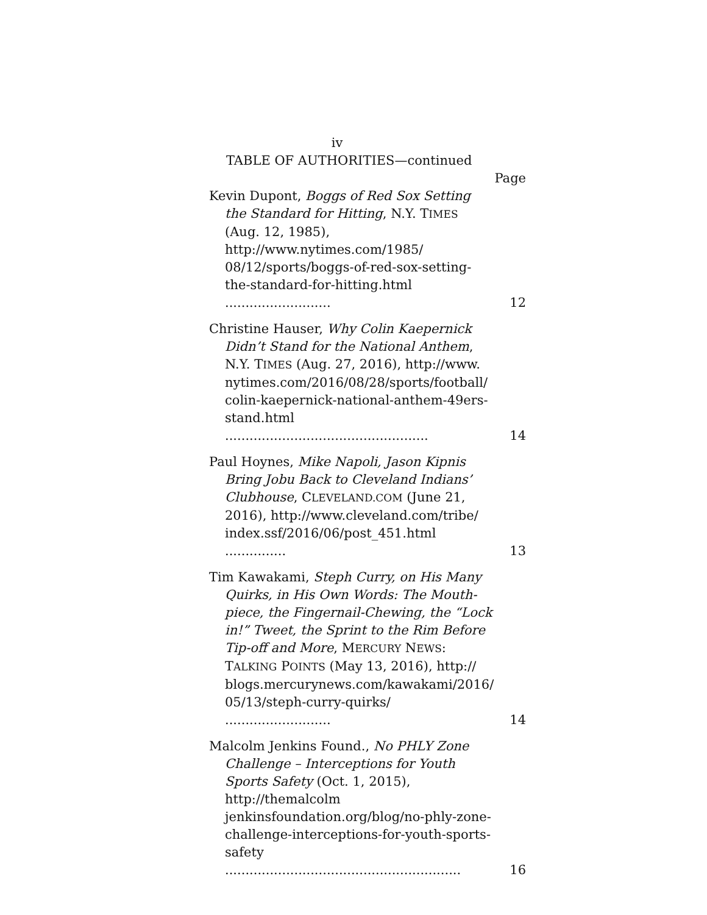iv
TABLE OF AUTHORITIES—continued
Page
Kevin Dupont, Boggs of Red Sox Setting the Standard for Hitting, N.Y. TIMES (Aug. 12, 1985), http://www.nytimes.com/1985/ 08/12/sports/boggs-of-red-sox-setting-the-standard-for-hitting.html ..........................
12
Christine Hauser, Why Colin Kaepernick Didn’t Stand for the National Anthem, N.Y. TIMES (Aug. 27, 2016), http://www. nytimes.com/2016/08/28/sports/football/ colin-kaepernick-national-anthem-49ers-stand.html ..................................................
14
Paul Hoynes, Mike Napoli, Jason Kipnis Bring Jobu Back to Cleveland Indians’ Clubhouse, CLEVELAND.COM (June 21, 2016), http://www.cleveland.com/tribe/ index.ssf/2016/06/post_451.html ...............
13
Tim Kawakami, Steph Curry, on His Many Quirks, in His Own Words: The Mouth-piece, the Fingernail-Chewing, the “Lock in!” Tweet, the Sprint to the Rim Before Tip-off and More, MERCURY NEWS: TALKING POINTS (May 13, 2016), http:// blogs.mercurynews.com/kawakami/2016/ 05/13/steph-curry-quirks/ ..........................
14
Malcolm Jenkins Found., No PHLY Zone Challenge – Interceptions for Youth Sports Safety (Oct. 1, 2015), http://themalcolm jenkinsfoundation.org/blog/no-phly-zone-challenge-interceptions-for-youth-sports-safety ..........................................................
16